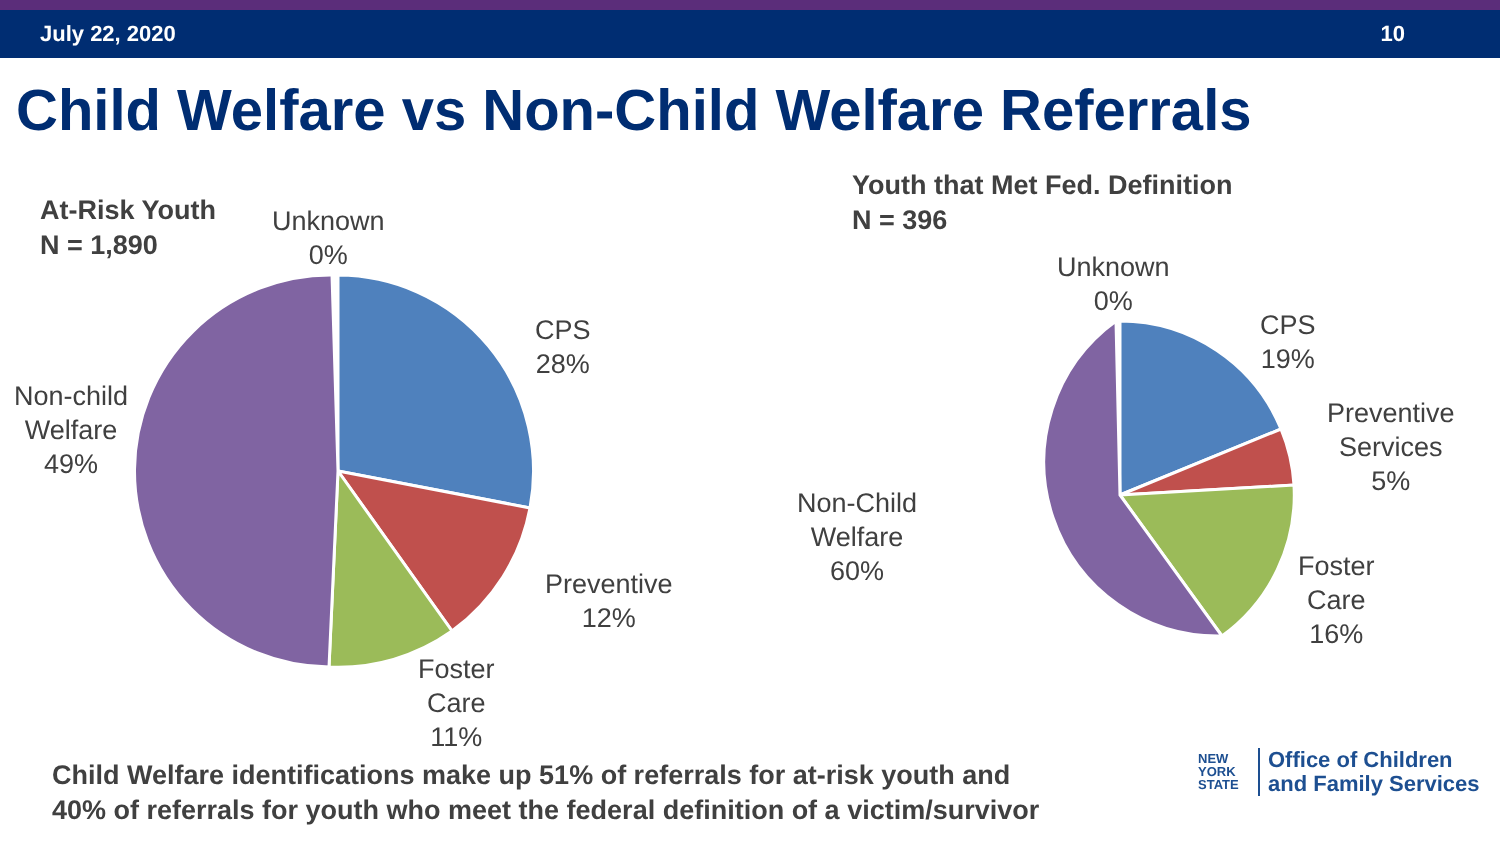July 22, 2020 10
Child Welfare vs Non-Child Welfare Referrals
At-Risk Youth
N = 1,890
Unknown
0%
CPS
28%
Preventive
12%
Foster
Care
11%
Non-child
Welfare
49%
Youth that Met Fed. Definition
N = 396
Unknown
0%
CPS
19%
Preventive
Services
5%
Foster
Care
16%
Non-Child
Welfare
60%
Child Welfare identifications make up 51% of referrals for at-risk youth and
40% of referrals for youth who meet the federal definition of a victim/survivor
NEW
YORK
STATE
Office of Children
and Family Services